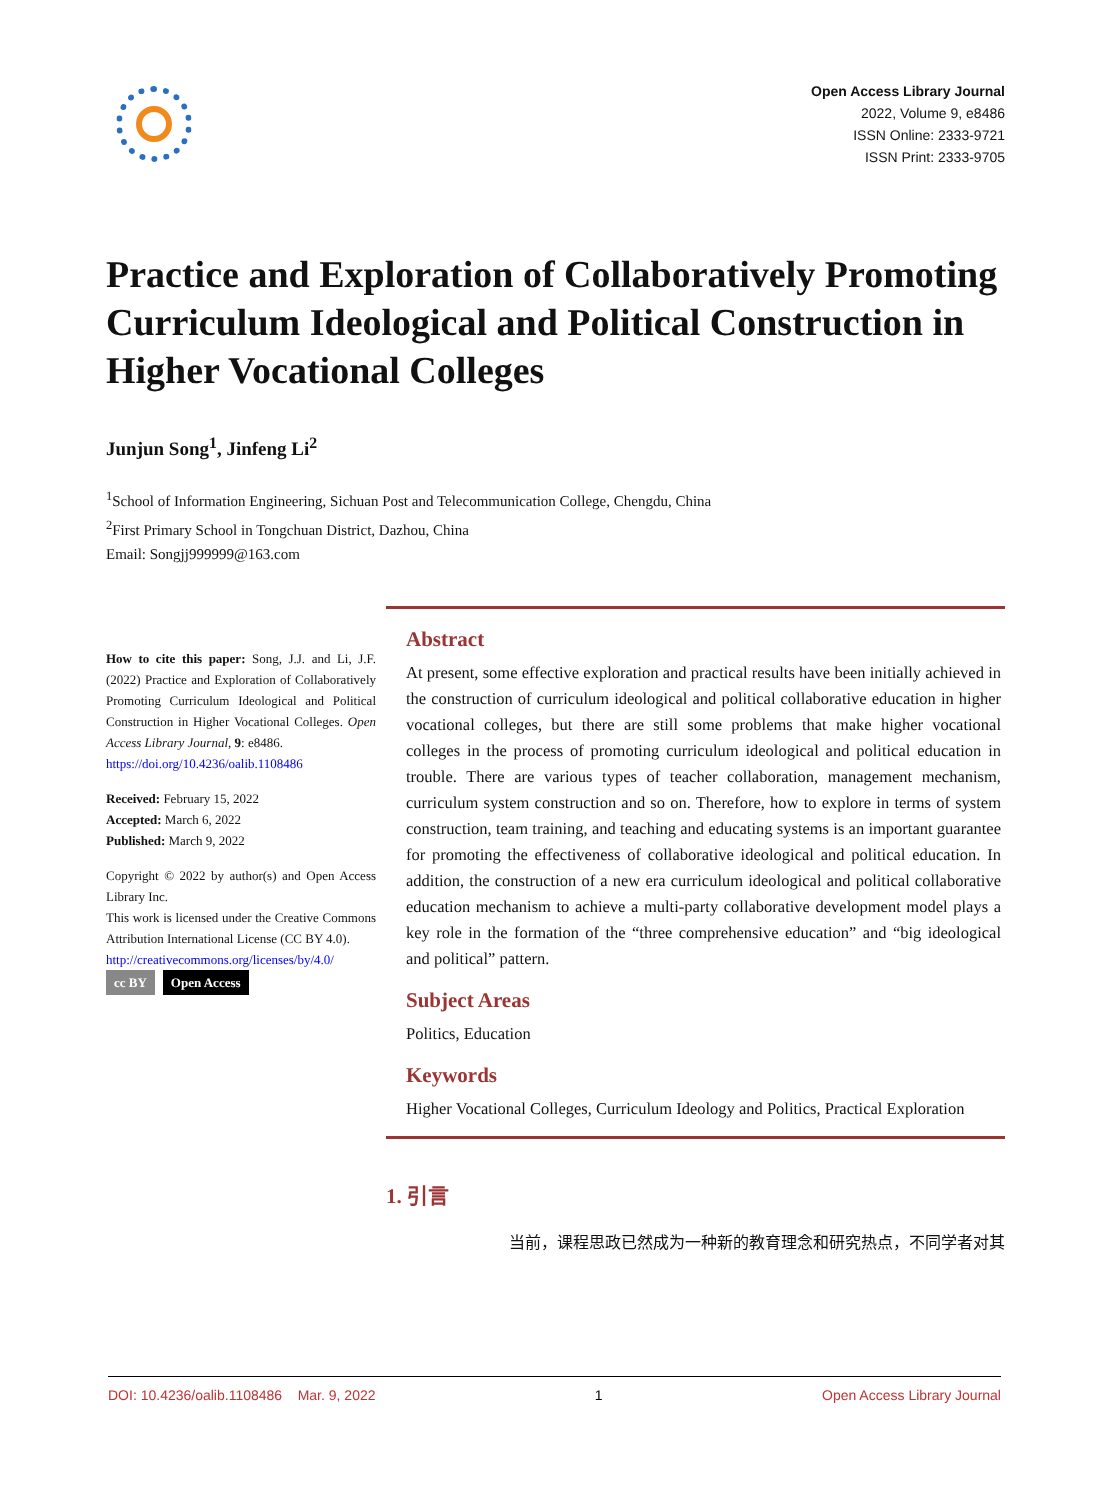Open Access Library Journal
2022, Volume 9, e8486
ISSN Online: 2333-9721
ISSN Print: 2333-9705
Practice and Exploration of Collaboratively Promoting Curriculum Ideological and Political Construction in Higher Vocational Colleges
Junjun Song<sup>1</sup>, Jinfeng Li<sup>2</sup>
<sup>1</sup> School of Information Engineering, Sichuan Post and Telecommunication College, Chengdu, China
<sup>2</sup> First Primary School in Tongchuan District, Dazhou, China
Email: Songjj999999@163.com
How to cite this paper: Song, J.J. and Li, J.F. (2022) Practice and Exploration of Collaboratively Promoting Curriculum Ideological and Political Construction in Higher Vocational Colleges. Open Access Library Journal, 9: e8486.
https://doi.org/10.4236/oalib.1108486
Received: February 15, 2022
Accepted: March 6, 2022
Published: March 9, 2022
Copyright © 2022 by author(s) and Open Access Library Inc.
This work is licensed under the Creative Commons Attribution International License (CC BY 4.0).
http://creativecommons.org/licenses/by/4.0/
cc BY Open Access
Abstract
At present, some effective exploration and practical results have been initially achieved in the construction of curriculum ideological and political collaborative education in higher vocational colleges, but there are still some problems that make higher vocational colleges in the process of promoting curriculum ideological and political education in trouble. There are various types of teacher collaboration, management mechanism, curriculum system construction and so on. Therefore, how to explore in terms of system construction, team training, and teaching and educating systems is an important guarantee for promoting the effectiveness of collaborative ideological and political education. In addition, the construction of a new era curriculum ideological and political collaborative education mechanism to achieve a multi-party collaborative development model plays a key role in the formation of the “three comprehensive education” and “big ideological and political” pattern.
Subject Areas
Politics, Education
Keywords
Higher Vocational Colleges, Curriculum Ideology and Politics, Practical Exploration
1. 引言
当前，课程思政已然成为一种新的教育理念和研究热点，不同学者对其
DOI: 10.4236/oalib.1108486 Mar. 9, 2022 1 Open Access Library Journal